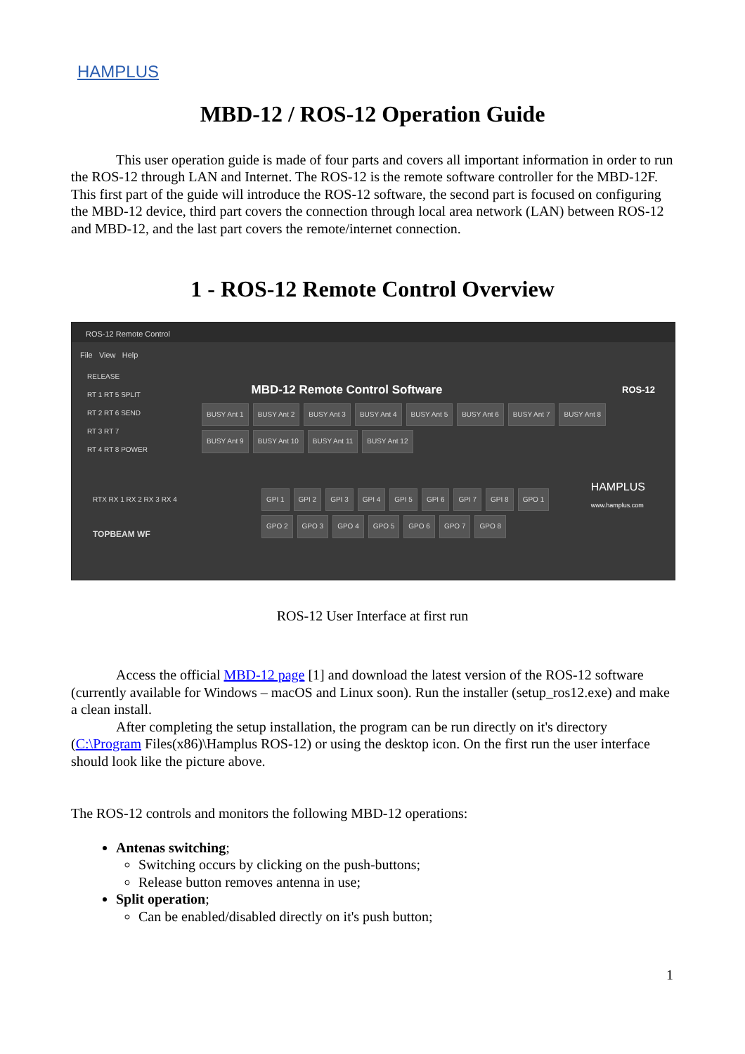HAMPLUS
MBD-12 / ROS-12 Operation Guide
This user operation guide is made of four parts and covers all important information in order to run the ROS-12 through LAN and Internet. The ROS-12 is the remote software controller for the MBD-12F. This first part of the guide will introduce the ROS-12 software, the second part is focused on configuring the MBD-12 device, third part covers the connection through local area network (LAN) between ROS-12 and MBD-12, and the last part covers the remote/internet connection.
1 - ROS-12 Remote Control Overview
ROS-12 Remote Control
File View Help
MBD-12 Remote Control Software ROS-12
RELEASE
RT 1 RT 5 SPLIT
RT 2 RT 6 SEND
RT 3 RT 7
RT 4 RT 8 POWER
BUSY Ant 1 BUSY Ant 2 BUSY Ant 3 BUSY Ant 4 BUSY Ant 5 BUSY Ant 6 BUSY Ant 7 BUSY Ant 8 BUSY Ant 9 BUSY Ant 10 BUSY Ant 11 BUSY Ant 12
GPI 1 GPI 2 GPI 3 GPI 4 GPI 5 GPI 6 GPI 7 GPI 8 GPO 1 GPO 2 GPO 3 GPO 4 GPO 5 GPO 6 GPO 7 GPO 8
RTX RX 1 RX 2 RX 3 RX 4
TOPBEAM WF
HAMPLUS
www.hamplus.com
ROS-12 User Interface at first run
Access the official MBD-12 page [1] and download the latest version of the ROS-12 software (currently available for Windows – macOS and Linux soon). Run the installer (setup_ros12.exe) and make a clean install.
After completing the setup installation, the program can be run directly on it's directory (C:\Program Files(x86)\Hamplus ROS-12) or using the desktop icon. On the first run the user interface should look like the picture above.
The ROS-12 controls and monitors the following MBD-12 operations:
Antenas switching;
Switching occurs by clicking on the push-buttons;
Release button removes antenna in use;
Split operation;
Can be enabled/disabled directly on it's push button;
1